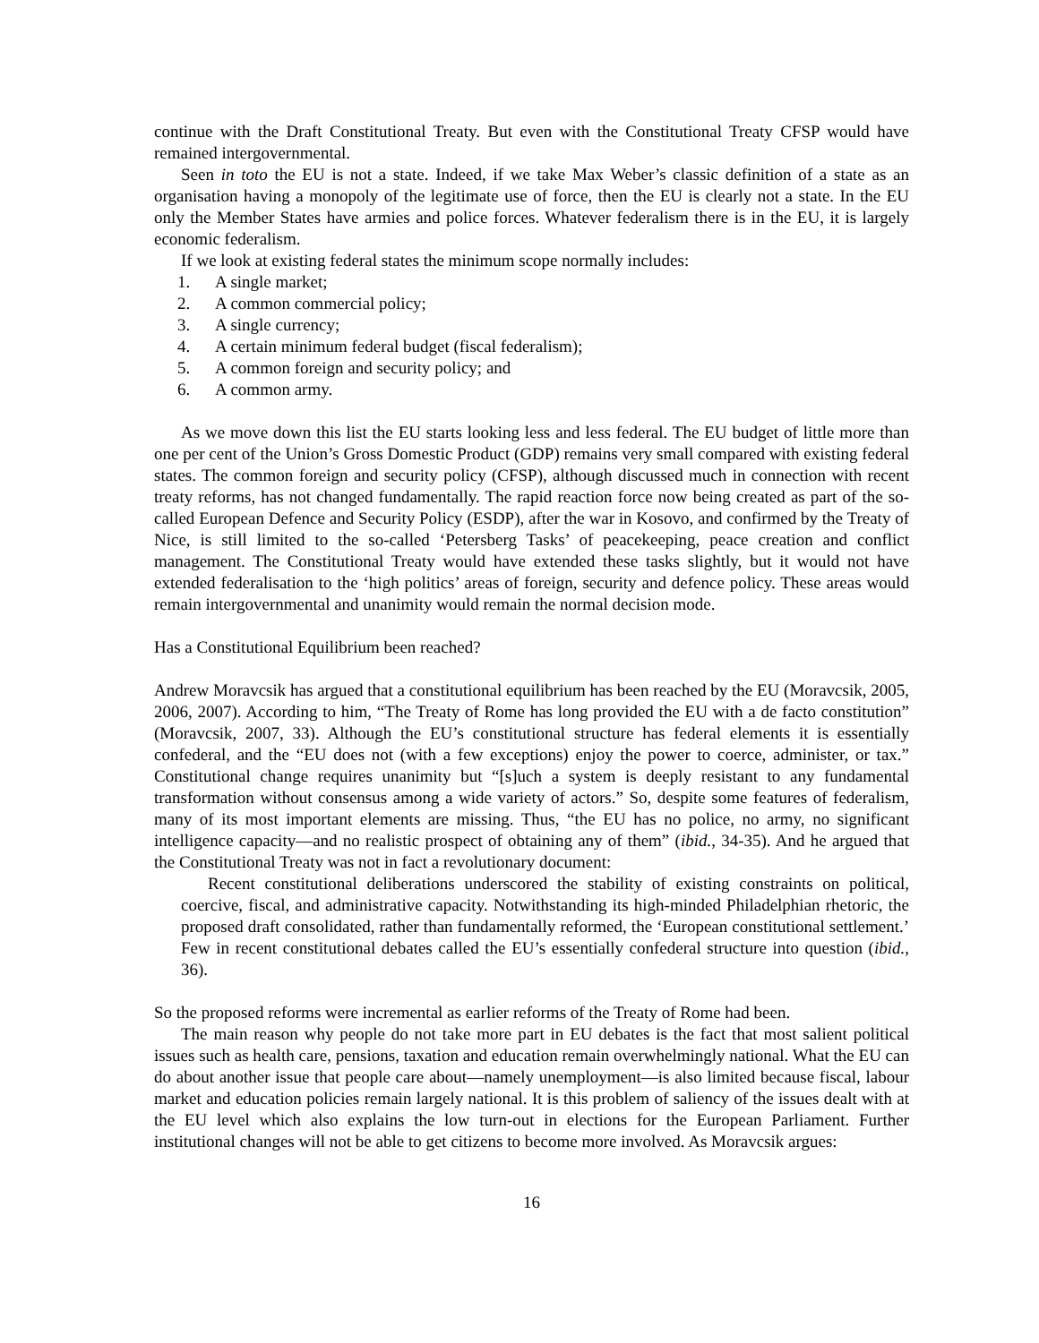continue with the Draft Constitutional Treaty. But even with the Constitutional Treaty CFSP would have remained intergovernmental.
Seen in toto the EU is not a state. Indeed, if we take Max Weber’s classic definition of a state as an organisation having a monopoly of the legitimate use of force, then the EU is clearly not a state. In the EU only the Member States have armies and police forces. Whatever federalism there is in the EU, it is largely economic federalism.
If we look at existing federal states the minimum scope normally includes:
1. A single market;
2. A common commercial policy;
3. A single currency;
4. A certain minimum federal budget (fiscal federalism);
5. A common foreign and security policy; and
6. A common army.
As we move down this list the EU starts looking less and less federal. The EU budget of little more than one per cent of the Union’s Gross Domestic Product (GDP) remains very small compared with existing federal states. The common foreign and security policy (CFSP), although discussed much in connection with recent treaty reforms, has not changed fundamentally. The rapid reaction force now being created as part of the so-called European Defence and Security Policy (ESDP), after the war in Kosovo, and confirmed by the Treaty of Nice, is still limited to the so-called ‘Petersberg Tasks’ of peacekeeping, peace creation and conflict management. The Constitutional Treaty would have extended these tasks slightly, but it would not have extended federalisation to the ‘high politics’ areas of foreign, security and defence policy. These areas would remain intergovernmental and unanimity would remain the normal decision mode.
Has a Constitutional Equilibrium been reached?
Andrew Moravcsik has argued that a constitutional equilibrium has been reached by the EU (Moravcsik, 2005, 2006, 2007). According to him, “The Treaty of Rome has long provided the EU with a de facto constitution” (Moravcsik, 2007, 33). Although the EU’s constitutional structure has federal elements it is essentially confederal, and the “EU does not (with a few exceptions) enjoy the power to coerce, administer, or tax.” Constitutional change requires unanimity but “[s]uch a system is deeply resistant to any fundamental transformation without consensus among a wide variety of actors.” So, despite some features of federalism, many of its most important elements are missing. Thus, “the EU has no police, no army, no significant intelligence capacity—and no realistic prospect of obtaining any of them” (ibid., 34-35). And he argued that the Constitutional Treaty was not in fact a revolutionary document:
Recent constitutional deliberations underscored the stability of existing constraints on political, coercive, fiscal, and administrative capacity. Notwithstanding its high-minded Philadelphian rhetoric, the proposed draft consolidated, rather than fundamentally reformed, the ‘European constitutional settlement.’ Few in recent constitutional debates called the EU’s essentially confederal structure into question (ibid., 36).
So the proposed reforms were incremental as earlier reforms of the Treaty of Rome had been.
The main reason why people do not take more part in EU debates is the fact that most salient political issues such as health care, pensions, taxation and education remain overwhelmingly national. What the EU can do about another issue that people care about—namely unemployment—is also limited because fiscal, labour market and education policies remain largely national. It is this problem of saliency of the issues dealt with at the EU level which also explains the low turn-out in elections for the European Parliament. Further institutional changes will not be able to get citizens to become more involved. As Moravcsik argues:
16